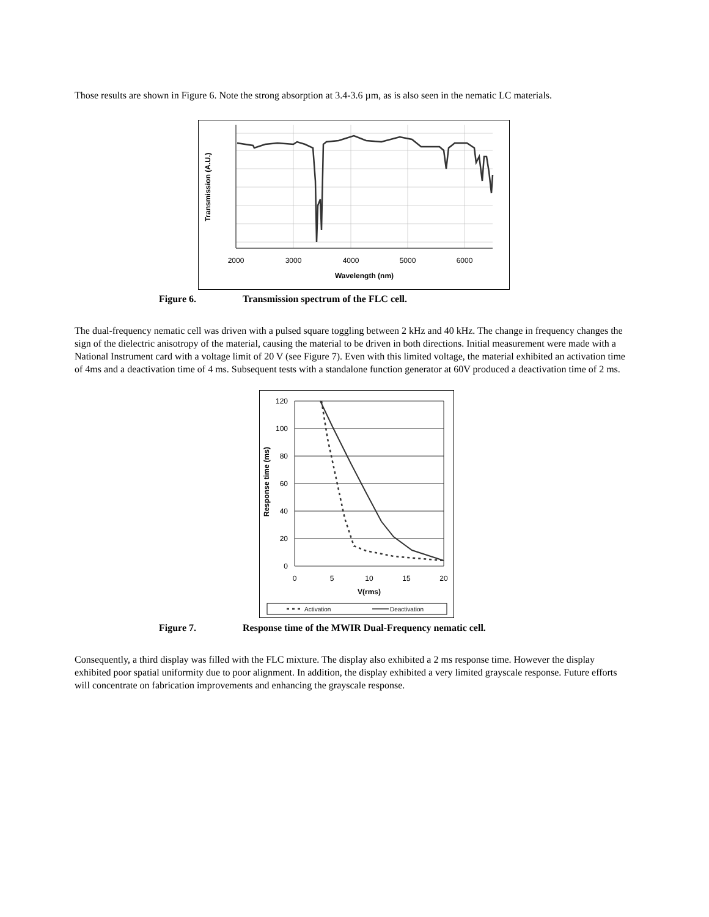Those results are shown in Figure 6. Note the strong absorption at 3.4-3.6 µm, as is also seen in the nematic LC materials.
Transmission (A.U.)
2000
3000
4000
5000
6000
Wavelength (nm)
Figure 6. Transmission spectrum of the FLC cell.
The dual-frequency nematic cell was driven with a pulsed square toggling between 2 kHz and 40 kHz. The change in frequency changes the sign of the dielectric anisotropy of the material, causing the material to be driven in both directions. Initial measurement were made with a National Instrument card with a voltage limit of 20 V (see Figure 7). Even with this limited voltage, the material exhibited an activation time of 4ms and a deactivation time of 4 ms. Subsequent tests with a standalone function generator at 60V produced a deactivation time of 2 ms.
120
100
80
60
40
20
0
0
5
10
15
20
Response time (ms)
V(rms)
Activation
Deactivation
Figure 7. Response time of the MWIR Dual-Frequency nematic cell.
Consequently, a third display was filled with the FLC mixture. The display also exhibited a 2 ms response time. However the display exhibited poor spatial uniformity due to poor alignment. In addition, the display exhibited a very limited grayscale response. Future efforts will concentrate on fabrication improvements and enhancing the grayscale response.